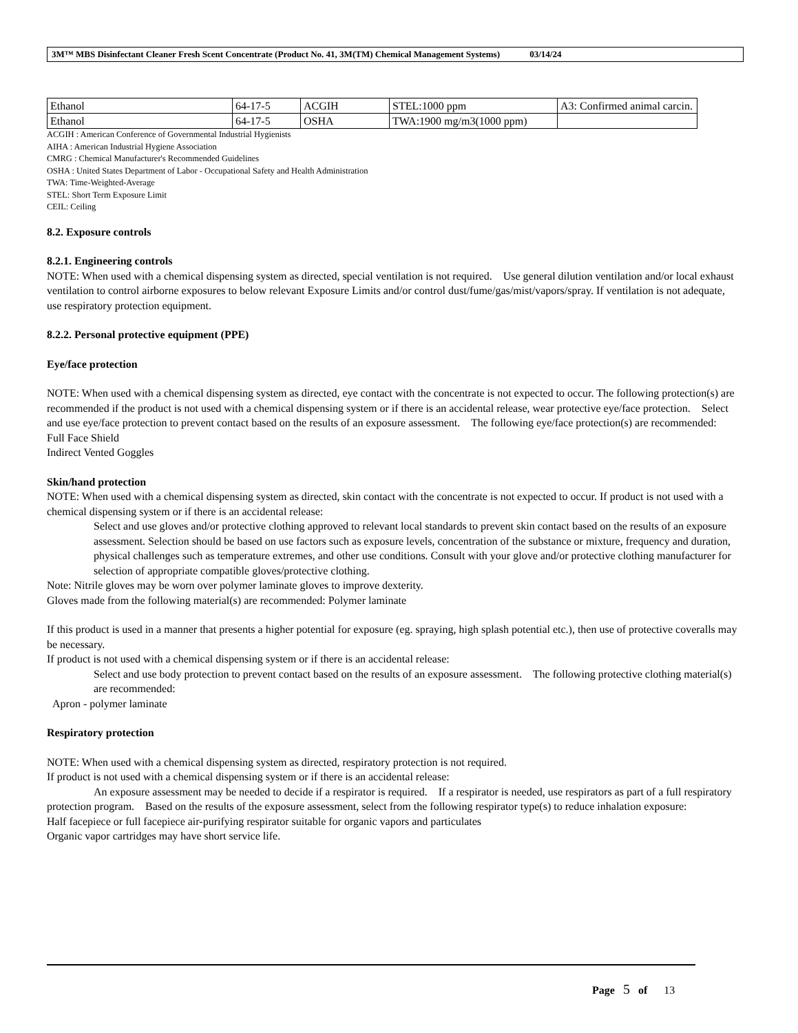3M™ MBS Disinfectant Cleaner Fresh Scent Concentrate (Product No. 41, 3M(TM) Chemical Management Systems) 03/14/24
| Ethanol | 64-17-5 | ACGIH | STEL:1000 ppm | A3: Confirmed animal carcin. |
| Ethanol | 64-17-5 | OSHA | TWA:1900 mg/m3(1000 ppm) | |
ACGIH : American Conference of Governmental Industrial Hygienists
AIHA : American Industrial Hygiene Association
CMRG : Chemical Manufacturer's Recommended Guidelines
OSHA : United States Department of Labor - Occupational Safety and Health Administration
TWA: Time-Weighted-Average
STEL: Short Term Exposure Limit
CEIL: Ceiling
8.2. Exposure controls
8.2.1. Engineering controls
NOTE: When used with a chemical dispensing system as directed, special ventilation is not required. Use general dilution ventilation and/or local exhaust ventilation to control airborne exposures to below relevant Exposure Limits and/or control dust/fume/gas/mist/vapors/spray. If ventilation is not adequate, use respiratory protection equipment.
8.2.2. Personal protective equipment (PPE)
Eye/face protection
NOTE: When used with a chemical dispensing system as directed, eye contact with the concentrate is not expected to occur. The following protection(s) are recommended if the product is not used with a chemical dispensing system or if there is an accidental release, wear protective eye/face protection. Select and use eye/face protection to prevent contact based on the results of an exposure assessment. The following eye/face protection(s) are recommended:
Full Face Shield
Indirect Vented Goggles
Skin/hand protection
NOTE: When used with a chemical dispensing system as directed, skin contact with the concentrate is not expected to occur. If product is not used with a chemical dispensing system or if there is an accidental release:
Select and use gloves and/or protective clothing approved to relevant local standards to prevent skin contact based on the results of an exposure assessment. Selection should be based on use factors such as exposure levels, concentration of the substance or mixture, frequency and duration, physical challenges such as temperature extremes, and other use conditions. Consult with your glove and/or protective clothing manufacturer for selection of appropriate compatible gloves/protective clothing.
Note: Nitrile gloves may be worn over polymer laminate gloves to improve dexterity.
Gloves made from the following material(s) are recommended: Polymer laminate
If this product is used in a manner that presents a higher potential for exposure (eg. spraying, high splash potential etc.), then use of protective coveralls may be necessary.
If product is not used with a chemical dispensing system or if there is an accidental release:
Select and use body protection to prevent contact based on the results of an exposure assessment. The following protective clothing material(s) are recommended:
Apron - polymer laminate
Respiratory protection
NOTE: When used with a chemical dispensing system as directed, respiratory protection is not required.
If product is not used with a chemical dispensing system or if there is an accidental release:
An exposure assessment may be needed to decide if a respirator is required. If a respirator is needed, use respirators as part of a full respiratory protection program. Based on the results of the exposure assessment, select from the following respirator type(s) to reduce inhalation exposure:
Half facepiece or full facepiece air-purifying respirator suitable for organic vapors and particulates
Organic vapor cartridges may have short service life.
Page 5 of 13